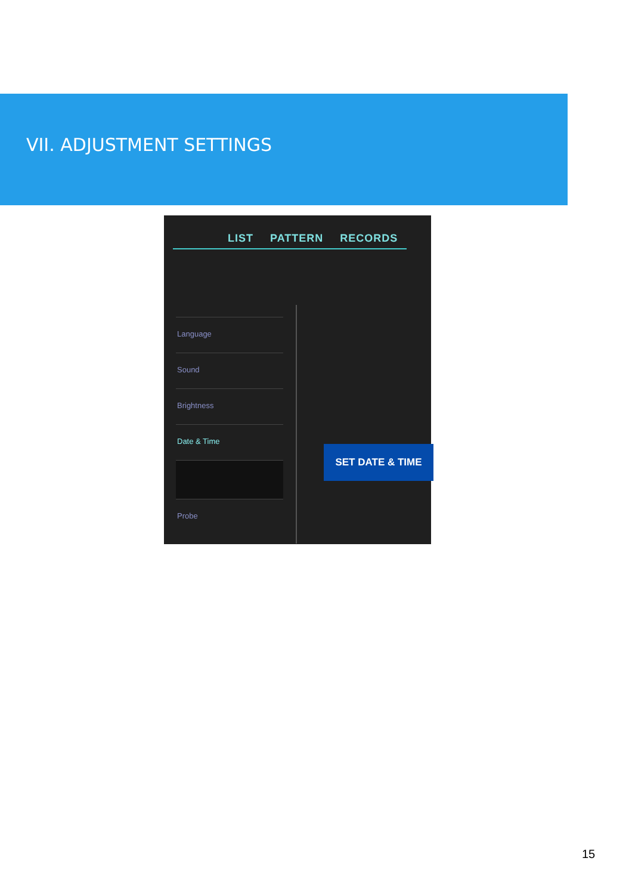VII. ADJUSTMENT SETTINGS
LIST PATTERN RECORDS
Language
Sound
Brightness
Date & Time
Probe
SET DATE & TIME
15